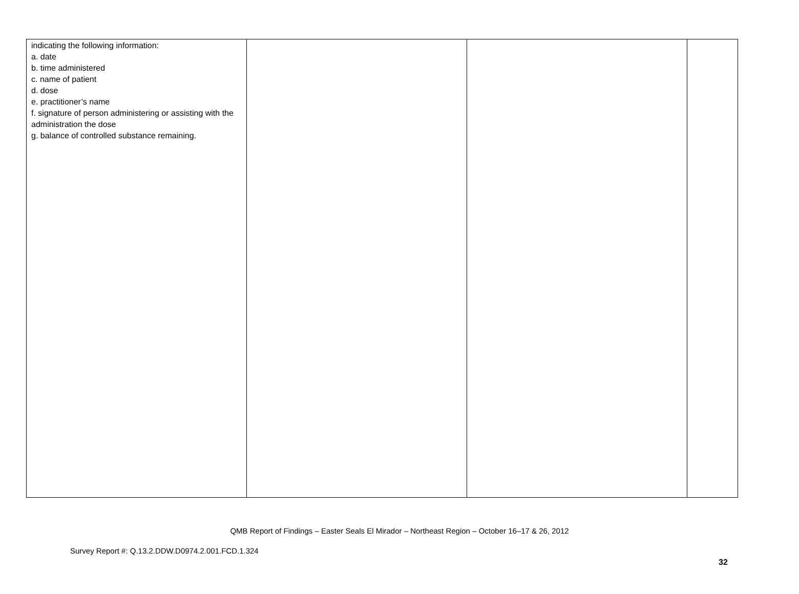| indicating the following information: a. date b. time administered c. name of patient d. dose e. practitioner’s name f. signature of person administering or assisting with the administration the dose g. balance of controlled substance remaining. | | | |
QMB Report of Findings – Easter Seals El Mirador – Northeast Region – October 16–17 & 26, 2012
Survey Report #: Q.13.2.DDW.D0974.2.001.FCD.1.324
32